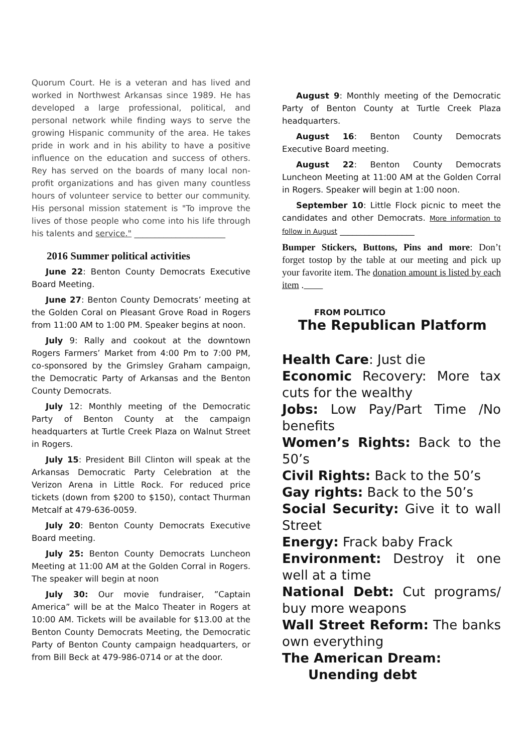Quorum Court. He is a veteran and has lived and worked in Northwest Arkansas since 1989. He has developed a large professional, political, and personal network while finding ways to serve the growing Hispanic community of the area. He takes pride in work and in his ability to have a positive influence on the education and success of others. Rey has served on the boards of many local non-profit organizations and has given many countless hours of volunteer service to better our community. His personal mission statement is "To improve the lives of those people who come into his life through his talents and service." ______________________
2016 Summer political activities
June 22: Benton County Democrats Executive Board Meeting.
June 27: Benton County Democrats’ meeting at the Golden Coral on Pleasant Grove Road in Rogers from 11:00 AM to 1:00 PM. Speaker begins at noon.
July 9: Rally and cookout at the downtown Rogers Farmers’ Market from 4:00 Pm to 7:00 PM, co-sponsored by the Grimsley Graham campaign, the Democratic Party of Arkansas and the Benton County Democrats.
July 12: Monthly meeting of the Democratic Party of Benton County at the campaign headquarters at Turtle Creek Plaza on Walnut Street in Rogers.
July 15: President Bill Clinton will speak at the Arkansas Democratic Party Celebration at the Verizon Arena in Little Rock. For reduced price tickets (down from $200 to $150), contact Thurman Metcalf at 479-636-0059.
July 20: Benton County Democrats Executive Board meeting.
July 25: Benton County Democrats Luncheon Meeting at 11:00 AM at the Golden Corral in Rogers. The speaker will begin at noon
July 30: Our movie fundraiser, ”Captain America” will be at the Malco Theater in Rogers at 10:00 AM. Tickets will be available for $13.00 at the Benton County Democrats Meeting, the Democratic Party of Benton County campaign headquarters, or from Bill Beck at 479-986-0714 or at the door.
August 9: Monthly meeting of the Democratic Party of Benton County at Turtle Creek Plaza headquarters.
August 16: Benton County Democrats Executive Board meeting.
August 22: Benton County Democrats Luncheon Meeting at 11:00 AM at the Golden Corral in Rogers. Speaker will begin at 1:00 noon.
September 10: Little Flock picnic to meet the candidates and other Democrats. More information to follow in August __________________
Bumper Stickers, Buttons, Pins and more: Don’t forget tostop by the table at our meeting and pick up your favorite item. The donation amount is listed by each item .
FROM POLITICO
The Republican Platform
Health Care: Just die
Economic Recovery: More tax cuts for the wealthy
Jobs: Low Pay/Part Time /No benefits
Women’s Rights: Back to the 50’s
Civil Rights: Back to the 50’s
Gay rights: Back to the 50’s
Social Security: Give it to wall Street
Energy: Frack baby Frack
Environment: Destroy it one well at a time
National Debt: Cut programs/ buy more weapons
Wall Street Reform: The banks own everything
The American Dream:
Unending debt